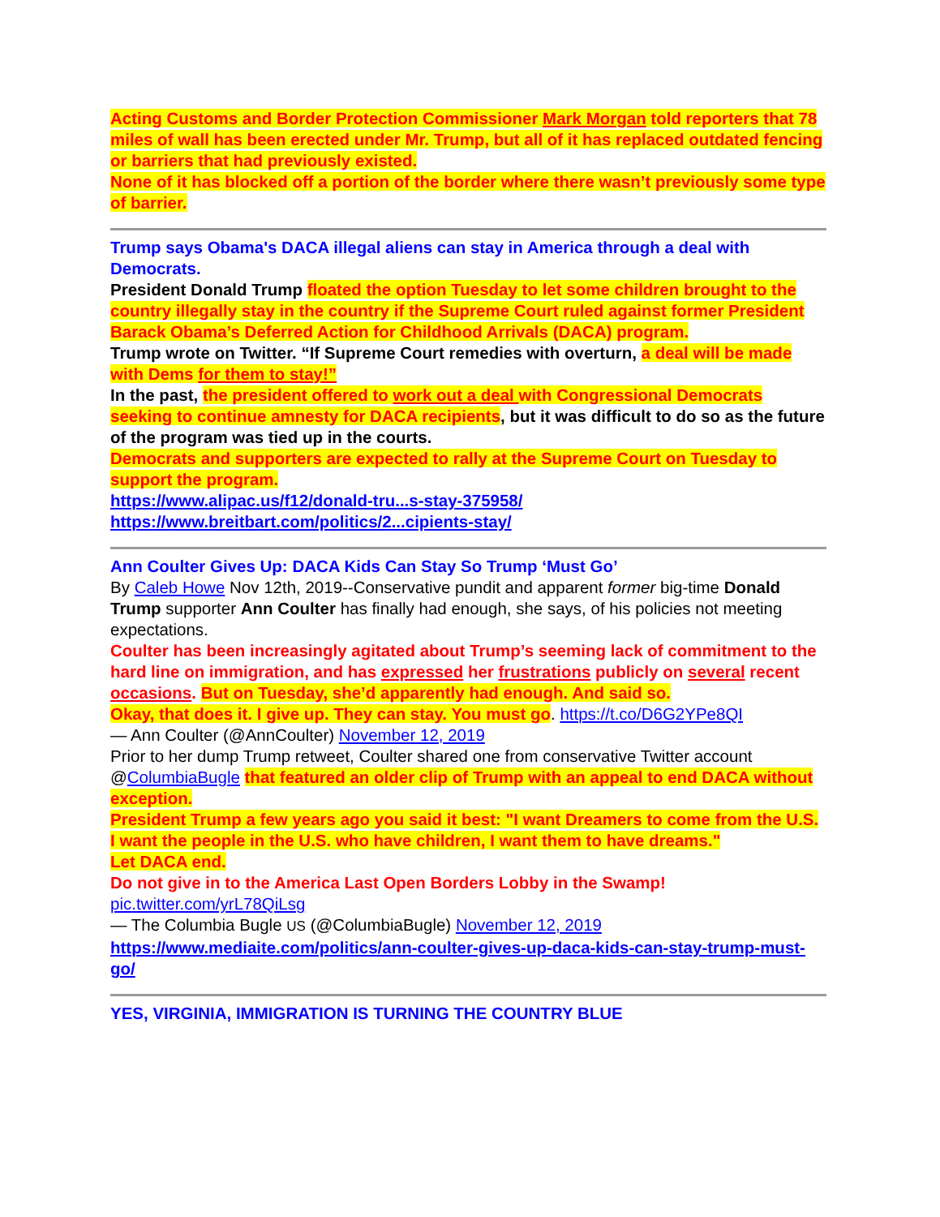Acting Customs and Border Protection Commissioner Mark Morgan told reporters that 78 miles of wall has been erected under Mr. Trump, but all of it has replaced outdated fencing or barriers that had previously existed.
None of it has blocked off a portion of the border where there wasn’t previously some type of barrier.
Trump says Obama's DACA illegal aliens can stay in America through a deal with Democrats.
President Donald Trump floated the option Tuesday to let some children brought to the country illegally stay in the country if the Supreme Court ruled against former President Barack Obama’s Deferred Action for Childhood Arrivals (DACA) program.
Trump wrote on Twitter. “If Supreme Court remedies with overturn, a deal will be made with Dems for them to stay!”
In the past, the president offered to work out a deal with Congressional Democrats seeking to continue amnesty for DACA recipients, but it was difficult to do so as the future of the program was tied up in the courts.
Democrats and supporters are expected to rally at the Supreme Court on Tuesday to support the program.
https://www.alipac.us/f12/donald-tru...s-stay-375958/
https://www.breitbart.com/politics/2...cipients-stay/
Ann Coulter Gives Up: DACA Kids Can Stay So Trump ‘Must Go’
By Caleb Howe Nov 12th, 2019--Conservative pundit and apparent former big-time Donald Trump supporter Ann Coulter has finally had enough, she says, of his policies not meeting expectations.
Coulter has been increasingly agitated about Trump’s seeming lack of commitment to the hard line on immigration, and has expressed her frustrations publicly on several recent occasions. But on Tuesday, she’d apparently had enough. And said so.
Okay, that does it. I give up. They can stay. You must go. https://t.co/D6G2YPe8QI
— Ann Coulter (@AnnCoulter) November 12, 2019
Prior to her dump Trump retweet, Coulter shared one from conservative Twitter account @ColumbiaBugle that featured an older clip of Trump with an appeal to end DACA without exception.
President Trump a few years ago you said it best: "I want Dreamers to come from the U.S. I want the people in the U.S. who have children, I want them to have dreams."
Let DACA end.
Do not give in to the America Last Open Borders Lobby in the Swamp!
pic.twitter.com/yrL78QiLsg
— The Columbia Bugle US (@ColumbiaBugle) November 12, 2019
https://www.mediaite.com/politics/ann-coulter-gives-up-daca-kids-can-stay-trump-must-go/
YES, VIRGINIA, IMMIGRATION IS TURNING THE COUNTRY BLUE